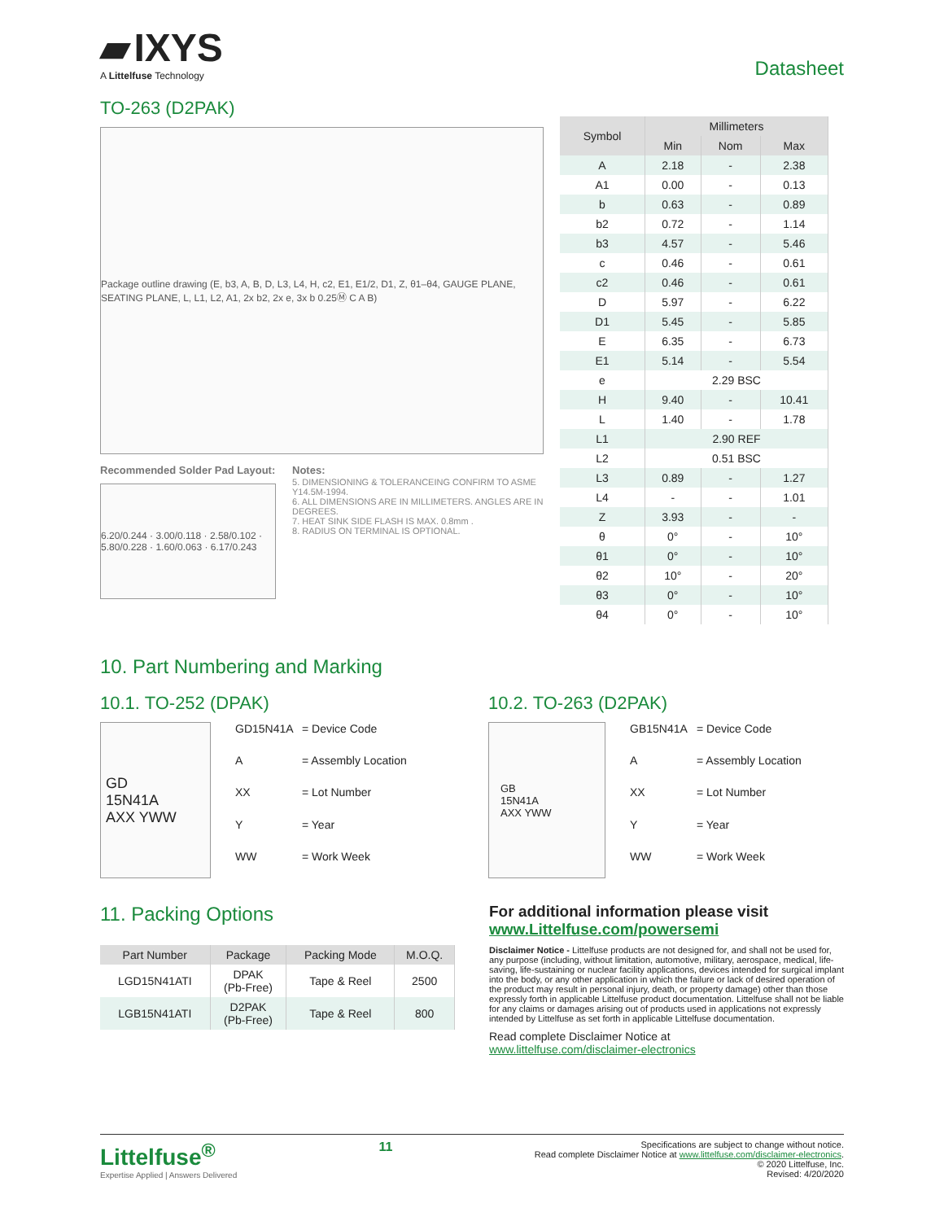▰ IXYS
A Littelfuse Technology
Datasheet
TO-263 (D2PAK)
Package outline drawing (E, b3, A, B, D, L3, L4, H, c2, E1, E1/2, D1, Z, θ1–θ4, GAUGE PLANE, SEATING PLANE, L, L1, L2, A1, 2x b2, 2x e, 3x b 0.25Ⓜ C A B)
Recommended Solder Pad Layout:
6.20/0.244 · 3.00/0.118 · 2.58/0.102 · 5.80/0.228 · 1.60/0.063 · 6.17/0.243
Notes:
5. DIMENSIONING & TOLERANCEING CONFIRM TO ASME Y14.5M-1994.
6. ALL DIMENSIONS ARE IN MILLIMETERS. ANGLES ARE IN DEGREES.
7. HEAT SINK SIDE FLASH IS MAX. 0.8mm .
8. RADIUS ON TERMINAL IS OPTIONAL.
| Symbol | Millimeters | | |
| --- | --- | --- | --- |
| | Min | Nom | Max |
| A | 2.18 | - | 2.38 |
| A1 | 0.00 | - | 0.13 |
| b | 0.63 | - | 0.89 |
| b2 | 0.72 | - | 1.14 |
| b3 | 4.57 | - | 5.46 |
| c | 0.46 | - | 0.61 |
| c2 | 0.46 | - | 0.61 |
| D | 5.97 | - | 6.22 |
| D1 | 5.45 | - | 5.85 |
| E | 6.35 | - | 6.73 |
| E1 | 5.14 | - | 5.54 |
| e | 2.29 BSC | | |
| H | 9.40 | - | 10.41 |
| L | 1.40 | - | 1.78 |
| L1 | 2.90 REF | | |
| L2 | 0.51 BSC | | |
| L3 | 0.89 | - | 1.27 |
| L4 | - | - | 1.01 |
| Z | 3.93 | - | - |
| θ | 0° | - | 10° |
| θ1 | 0° | - | 10° |
| θ2 | 10° | - | 20° |
| θ3 | 0° | - | 10° |
| θ4 | 0° | - | 10° |
10. Part Numbering and Marking
10.1. TO-252 (DPAK)
GD
15N41A
AXX YWW
GD15N41A = Device Code A = Assembly Location XX = Lot Number Y = Year WW = Work Week
10.2. TO-263 (D2PAK)
GB
15N41A
AXX YWW
GB15N41A = Device Code A = Assembly Location XX = Lot Number Y = Year WW = Work Week
11. Packing Options
| Part Number | Package | Packing Mode | M.O.Q. |
| --- | --- | --- | --- |
| LGD15N41ATI | DPAK (Pb-Free) | Tape & Reel | 2500 |
| LGB15N41ATI | D2PAK (Pb-Free) | Tape & Reel | 800 |
For additional information please visit
www.Littelfuse.com/powersemi
Disclaimer Notice - Littelfuse products are not designed for, and shall not be used for, any purpose (including, without limitation, automotive, military, aerospace, medical, life-saving, life-sustaining or nuclear facility applications, devices intended for surgical implant into the body, or any other application in which the failure or lack of desired operation of the product may result in personal injury, death, or property damage) other than those expressly forth in applicable Littelfuse product documentation. Littelfuse shall not be liable for any claims or damages arising out of products used in applications not expressly intended by Littelfuse as set forth in applicable Littelfuse documentation.
Read complete Disclaimer Notice at
www.littelfuse.com/disclaimer-electronics
Littelfuse<sup>®</sup>
Expertise Applied | Answers Delivered
11
Specifications are subject to change without notice.
Read complete Disclaimer Notice at www.littelfuse.com/disclaimer-electronics.
© 2020 Littelfuse, Inc.
Revised: 4/20/2020